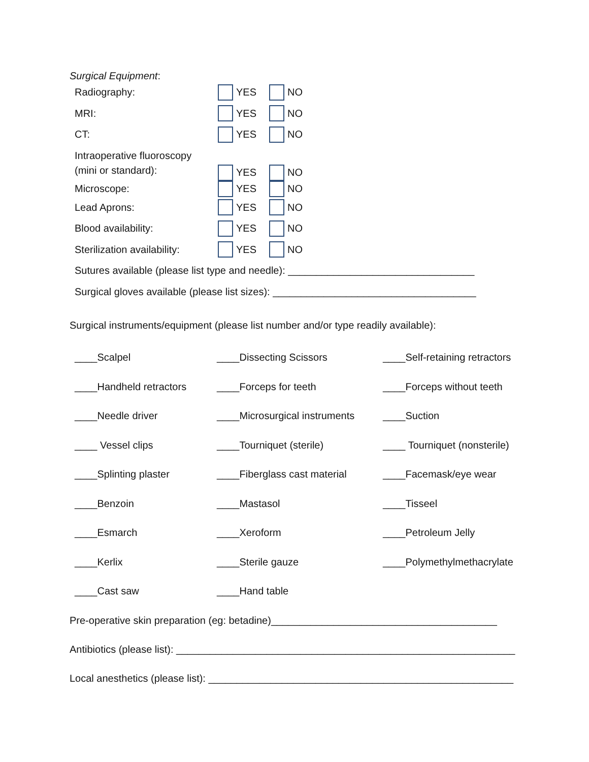Surgical Equipment:
Radiography: YES NO
MRI: YES NO
CT: YES NO
Intraoperative fluoroscopy
(mini or standard): YES NO
Microscope: YES NO
Lead Aprons: YES NO
Blood availability: YES NO
Sterilization availability: YES NO
Sutures available (please list type and needle): _________________________________
Surgical gloves available (please list sizes): ____________________________________
Surgical instruments/equipment (please list number and/or type readily available):
____Scalpel
____Dissecting Scissors
____Self-retaining retractors
____Handheld retractors
____Forceps for teeth
____Forceps without teeth
____Needle driver
____Microsurgical instruments
____Suction
____ Vessel clips
____Tourniquet (sterile)
____ Tourniquet (nonsterile)
____Splinting plaster
____Fiberglass cast material
____Facemask/eye wear
____Benzoin
____Mastasol
____Tisseel
____Esmarch
____Xeroform
____Petroleum Jelly
____Kerlix
____Sterile gauze
____Polymethylmethacrylate
____Cast saw
____Hand table
Pre-operative skin preparation (eg: betadine)________________________________________
Antibiotics (please list): ____________________________________________________________
Local anesthetics (please list): ______________________________________________________